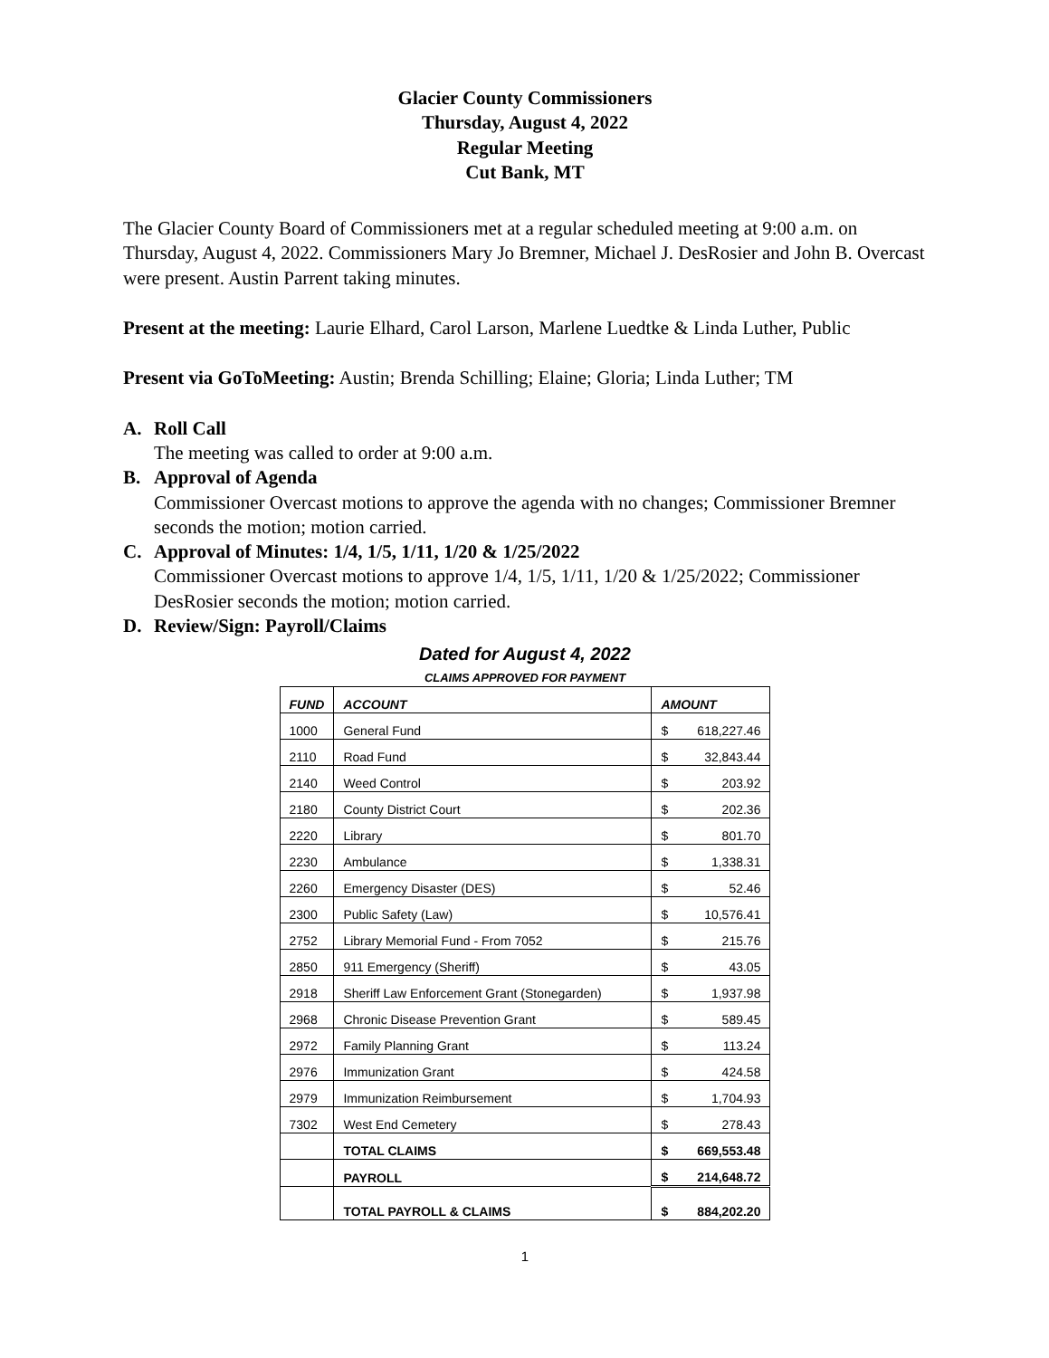Glacier County Commissioners
Thursday, August 4, 2022
Regular Meeting
Cut Bank, MT
The Glacier County Board of Commissioners met at a regular scheduled meeting at 9:00 a.m. on Thursday, August 4, 2022. Commissioners Mary Jo Bremner, Michael J. DesRosier and John B. Overcast were present. Austin Parrent taking minutes.
Present at the meeting: Laurie Elhard, Carol Larson, Marlene Luedtke & Linda Luther, Public
Present via GoToMeeting: Austin; Brenda Schilling; Elaine; Gloria; Linda Luther; TM
A. Roll Call
The meeting was called to order at 9:00 a.m.
B. Approval of Agenda
Commissioner Overcast motions to approve the agenda with no changes; Commissioner Bremner seconds the motion; motion carried.
C. Approval of Minutes: 1/4, 1/5, 1/11, 1/20 & 1/25/2022
Commissioner Overcast motions to approve 1/4, 1/5, 1/11, 1/20 & 1/25/2022; Commissioner DesRosier seconds the motion; motion carried.
D. Review/Sign: Payroll/Claims
Dated for August 4, 2022
CLAIMS APPROVED FOR PAYMENT
| FUND | ACCOUNT | AMOUNT |
| --- | --- | --- |
| 1000 | General Fund | $ 618,227.46 |
| 2110 | Road Fund | $ 32,843.44 |
| 2140 | Weed Control | $ 203.92 |
| 2180 | County District Court | $ 202.36 |
| 2220 | Library | $ 801.70 |
| 2230 | Ambulance | $ 1,338.31 |
| 2260 | Emergency Disaster (DES) | $ 52.46 |
| 2300 | Public Safety (Law) | $ 10,576.41 |
| 2752 | Library Memorial Fund - From 7052 | $ 215.76 |
| 2850 | 911 Emergency (Sheriff) | $ 43.05 |
| 2918 | Sheriff Law Enforcement Grant (Stonegarden) | $ 1,937.98 |
| 2968 | Chronic Disease Prevention Grant | $ 589.45 |
| 2972 | Family Planning Grant | $ 113.24 |
| 2976 | Immunization Grant | $ 424.58 |
| 2979 | Immunization Reimbursement | $ 1,704.93 |
| 7302 | West End Cemetery | $ 278.43 |
| | TOTAL CLAIMS | $ 669,553.48 |
| | PAYROLL | $ 214,648.72 |
| | TOTAL PAYROLL & CLAIMS | $ 884,202.20 |
1